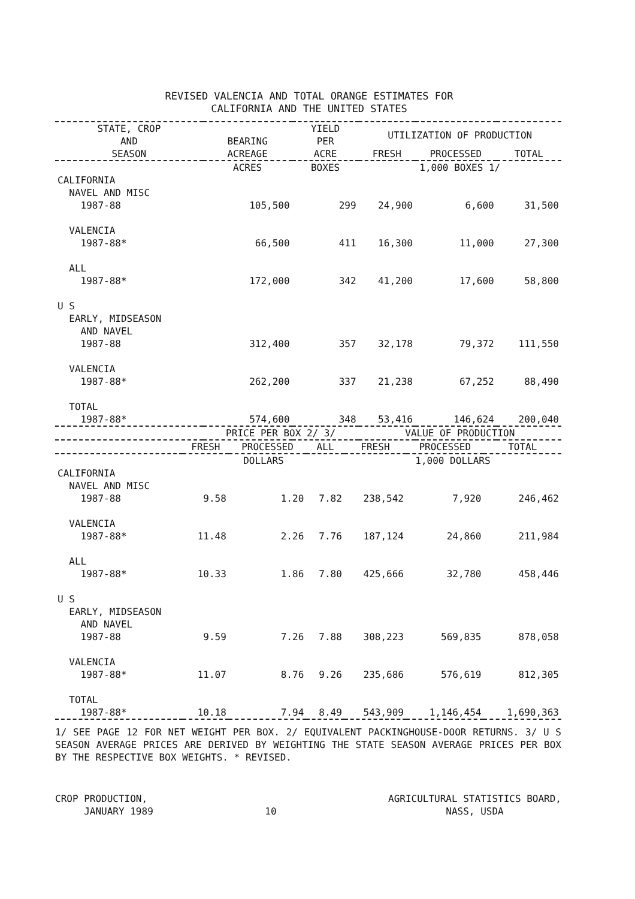REVISED VALENCIA AND TOTAL ORANGE ESTIMATES FOR
CALIFORNIA AND THE UNITED STATES
| STATE, CROP AND SEASON | BEARING ACREAGE | YIELD PER ACRE | UTILIZATION OF PRODUCTION | | |
| --- | --- | --- | --- | --- | --- |
| | | | FRESH | PROCESSED | TOTAL |
| | ACRES | BOXES | 1,000 BOXES 1/ | | |
| CALIFORNIA NAVEL AND MISC 1987-88 | 105,500 | 299 | 24,900 | 6,600 | 31,500 |
| VALENCIA 1987-88* | 66,500 | 411 | 16,300 | 11,000 | 27,300 |
| ALL 1987-88* | 172,000 | 342 | 41,200 | 17,600 | 58,800 |
| U S EARLY, MIDSEASON AND NAVEL 1987-88 | 312,400 | 357 | 32,178 | 79,372 | 111,550 |
| VALENCIA 1987-88* | 262,200 | 337 | 21,238 | 67,252 | 88,490 |
| TOTAL 1987-88* | 574,600 | 348 | 53,416 | 146,624 | 200,040 |
| | PRICE PER BOX 2/ 3/ | | VALUE OF PRODUCTION | | |
| | FRESH | PROCESSED | ALL | FRESH | PROCESSED | TOTAL |
| | DOLLARS | | | 1,000 DOLLARS | | |
| CALIFORNIA NAVEL AND MISC 1987-88 | 9.58 | 1.20 | 7.82 | 238,542 | 7,920 | 246,462 |
| VALENCIA 1987-88* | 11.48 | 2.26 | 7.76 | 187,124 | 24,860 | 211,984 |
| ALL 1987-88* | 10.33 | 1.86 | 7.80 | 425,666 | 32,780 | 458,446 |
| U S EARLY, MIDSEASON AND NAVEL 1987-88 | 9.59 | 7.26 | 7.88 | 308,223 | 569,835 | 878,058 |
| VALENCIA 1987-88* | 11.07 | 8.76 | 9.26 | 235,686 | 576,619 | 812,305 |
| TOTAL 1987-88* | 10.18 | 7.94 | 8.49 | 543,909 | 1,146,454 | 1,690,363 |
1/ SEE PAGE 12 FOR NET WEIGHT PER BOX. 2/ EQUIVALENT PACKINGHOUSE-DOOR RETURNS. 3/ U S SEASON AVERAGE PRICES ARE DERIVED BY WEIGHTING THE STATE SEASON AVERAGE PRICES PER BOX BY THE RESPECTIVE BOX WEIGHTS. * REVISED.
CROP PRODUCTION,
JANUARY 1989
10 AGRICULTURAL STATISTICS BOARD,
NASS, USDA